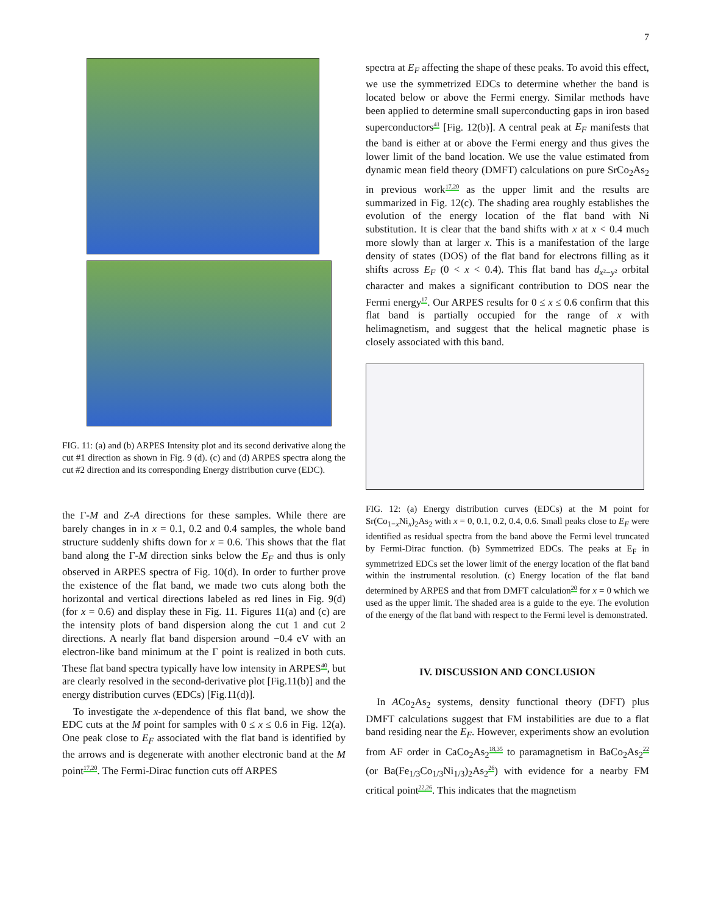7
FIG. 11: (a) and (b) ARPES Intensity plot and its second derivative along the cut #1 direction as shown in Fig. 9 (d). (c) and (d) ARPES spectra along the cut #2 direction and its corresponding Energy distribution curve (EDC).
the Γ-M and Z-A directions for these samples. While there are barely changes in in x = 0.1, 0.2 and 0.4 samples, the whole band structure suddenly shifts down for x = 0.6. This shows that the flat band along the Γ-M direction sinks below the E<sub>F</sub> and thus is only observed in ARPES spectra of Fig. 10(d). In order to further prove the existence of the flat band, we made two cuts along both the horizontal and vertical directions labeled as red lines in Fig. 9(d) (for x = 0.6) and display these in Fig. 11. Figures 11(a) and (c) are the intensity plots of band dispersion along the cut 1 and cut 2 directions. A nearly flat band dispersion around −0.4 eV with an electron-like band minimum at the Γ point is realized in both cuts. These flat band spectra typically have low intensity in ARPES<sup>40</sup>, but are clearly resolved in the second-derivative plot [Fig.11(b)] and the energy distribution curves (EDCs) [Fig.11(d)].
To investigate the x-dependence of this flat band, we show the EDC cuts at the M point for samples with 0 ≤ x ≤ 0.6 in Fig. 12(a). One peak close to E<sub>F</sub> associated with the flat band is identified by the arrows and is degenerate with another electronic band at the M point<sup>17,20</sup>. The Fermi-Dirac function cuts off ARPES
spectra at E<sub>F</sub> affecting the shape of these peaks. To avoid this effect, we use the symmetrized EDCs to determine whether the band is located below or above the Fermi energy. Similar methods have been applied to determine small superconducting gaps in iron based superconductors<sup>41</sup> [Fig. 12(b)]. A central peak at E<sub>F</sub> manifests that the band is either at or above the Fermi energy and thus gives the lower limit of the band location. We use the value estimated from dynamic mean field theory (DMFT) calculations on pure SrCo<sub>2</sub>As<sub>2</sub> in previous work<sup>17,20</sup> as the upper limit and the results are summarized in Fig. 12(c). The shading area roughly establishes the evolution of the energy location of the flat band with Ni substitution. It is clear that the band shifts with x at x < 0.4 much more slowly than at larger x. This is a manifestation of the large density of states (DOS) of the flat band for electrons filling as it shifts across E<sub>F</sub> (0 < x < 0.4). This flat band has d<sub>x²−y²</sub> orbital character and makes a significant contribution to DOS near the Fermi energy<sup>17</sup>. Our ARPES results for 0 ≤ x ≤ 0.6 confirm that this flat band is partially occupied for the range of x with helimagnetism, and suggest that the helical magnetic phase is closely associated with this band.
FIG. 12: (a) Energy distribution curves (EDCs) at the M point for Sr(Co<sub>1−x</sub>Ni<sub>x</sub>)<sub>2</sub>As<sub>2</sub> with x = 0, 0.1, 0.2, 0.4, 0.6. Small peaks close to E<sub>F</sub> were identified as residual spectra from the band above the Fermi level truncated by Fermi-Dirac function. (b) Symmetrized EDCs. The peaks at E<sub>F</sub> in symmetrized EDCs set the lower limit of the energy location of the flat band within the instrumental resolution. (c) Energy location of the flat band determined by ARPES and that from DMFT calculation<sup>20</sup> for x = 0 which we used as the upper limit. The shaded area is a guide to the eye. The evolution of the energy of the flat band with respect to the Fermi level is demonstrated.
IV. DISCUSSION AND CONCLUSION
In ACo<sub>2</sub>As<sub>2</sub> systems, density functional theory (DFT) plus DMFT calculations suggest that FM instabilities are due to a flat band residing near the E<sub>F</sub>. However, experiments show an evolution from AF order in CaCo<sub>2</sub>As<sub>2</sub><sup>18,35</sup> to paramagnetism in BaCo<sub>2</sub>As<sub>2</sub><sup>22</sup> (or Ba(Fe<sub>1/3</sub>Co<sub>1/3</sub>Ni<sub>1/3</sub>)<sub>2</sub>As<sub>2</sub><sup>26</sup>) with evidence for a nearby FM critical point<sup>22,26</sup>. This indicates that the magnetism